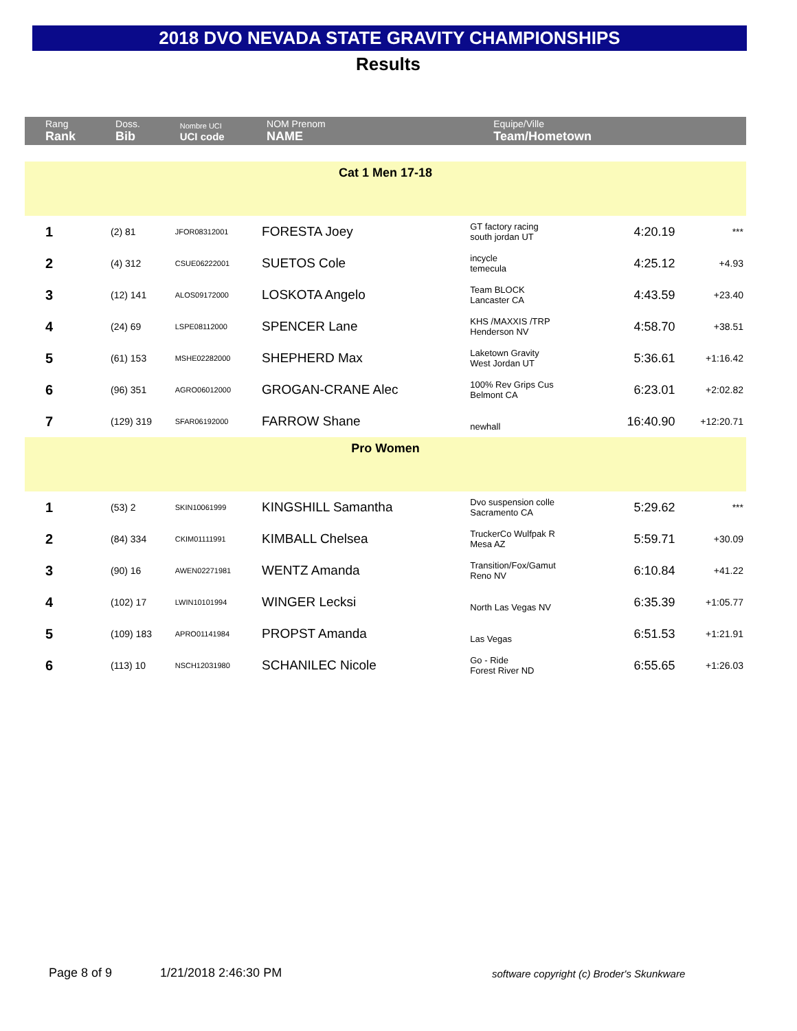2018 DVO NEVADA STATE GRAVITY CHAMPIONSHIPS
Results
| Rang Rank | Doss. Bib | Nombre UCI UCI code | NOM Prenom NAME | Equipe/Ville Team/Hometown | | |
| --- | --- | --- | --- | --- | --- | --- |
| Cat 1 Men 17-18 | | | | | | |
| 1 | (2) 81 | JFOR08312001 | FORESTA Joey | GT factory racing south jordan UT | 4:20.19 | *** |
| 2 | (4) 312 | CSUE06222001 | SUETOS Cole | incycle temecula | 4:25.12 | +4.93 |
| 3 | (12) 141 | ALOS09172000 | LOSKOTA Angelo | Team BLOCK Lancaster CA | 4:43.59 | +23.40 |
| 4 | (24) 69 | LSPE08112000 | SPENCER Lane | KHS /MAXXIS /TRP Henderson NV | 4:58.70 | +38.51 |
| 5 | (61) 153 | MSHE02282000 | SHEPHERD Max | Laketown Gravity West Jordan UT | 5:36.61 | +1:16.42 |
| 6 | (96) 351 | AGRO06012000 | GROGAN-CRANE Alec | 100% Rev Grips Cus Belmont CA | 6:23.01 | +2:02.82 |
| 7 | (129) 319 | SFAR06192000 | FARROW Shane | newhall | 16:40.90 | +12:20.71 |
| Pro Women | | | | | | |
| 1 | (53) 2 | SKIN10061999 | KINGSHILL Samantha | Dvo suspension colle Sacramento CA | 5:29.62 | *** |
| 2 | (84) 334 | CKIM01111991 | KIMBALL Chelsea | TruckerCo Wulfpak R Mesa AZ | 5:59.71 | +30.09 |
| 3 | (90) 16 | AWEN02271981 | WENTZ Amanda | Transition/Fox/Gamut Reno NV | 6:10.84 | +41.22 |
| 4 | (102) 17 | LWIN10101994 | WINGER Lecksi | North Las Vegas NV | 6:35.39 | +1:05.77 |
| 5 | (109) 183 | APRO01141984 | PROPST Amanda | Las Vegas | 6:51.53 | +1:21.91 |
| 6 | (113) 10 | NSCH12031980 | SCHANILEC Nicole | Go - Ride Forest River ND | 6:55.65 | +1:26.03 |
Page 8 of 9 1/21/2018 2:46:30 PM
software copyright (c) Broder's Skunkware